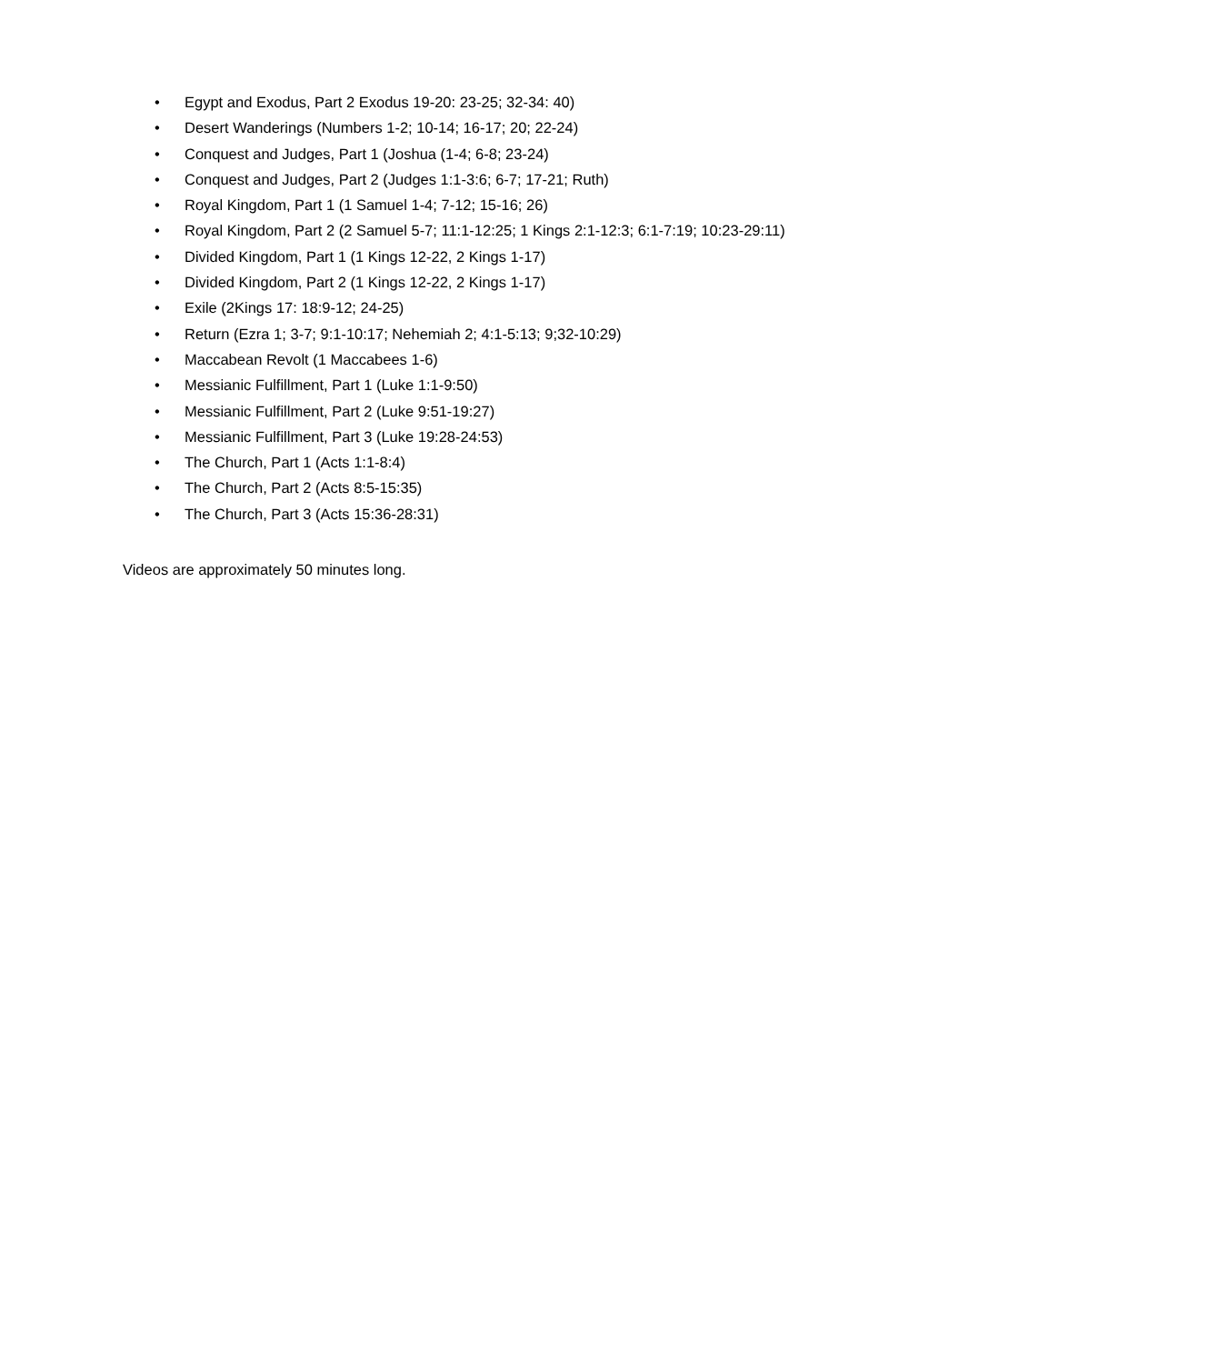• Egypt and Exodus, Part 2 Exodus 19-20: 23-25; 32-34: 40)
• Desert Wanderings (Numbers 1-2; 10-14; 16-17; 20; 22-24)
• Conquest and Judges, Part 1 (Joshua (1-4; 6-8; 23-24)
• Conquest and Judges, Part 2 (Judges 1:1-3:6; 6-7; 17-21; Ruth)
• Royal Kingdom, Part 1 (1 Samuel 1-4; 7-12; 15-16; 26)
• Royal Kingdom, Part 2 (2 Samuel 5-7; 11:1-12:25; 1 Kings 2:1-12:3; 6:1-7:19; 10:23-29:11)
• Divided Kingdom, Part 1 (1 Kings 12-22, 2 Kings 1-17)
• Divided Kingdom, Part 2 (1 Kings 12-22, 2 Kings 1-17)
• Exile (2Kings 17: 18:9-12; 24-25)
• Return (Ezra 1; 3-7; 9:1-10:17; Nehemiah 2; 4:1-5:13; 9;32-10:29)
• Maccabean Revolt (1 Maccabees 1-6)
• Messianic Fulfillment, Part 1 (Luke 1:1-9:50)
• Messianic Fulfillment, Part 2 (Luke 9:51-19:27)
• Messianic Fulfillment, Part 3 (Luke 19:28-24:53)
• The Church, Part 1 (Acts 1:1-8:4)
• The Church, Part 2 (Acts 8:5-15:35)
• The Church, Part 3 (Acts 15:36-28:31)
Videos are approximately 50 minutes long.